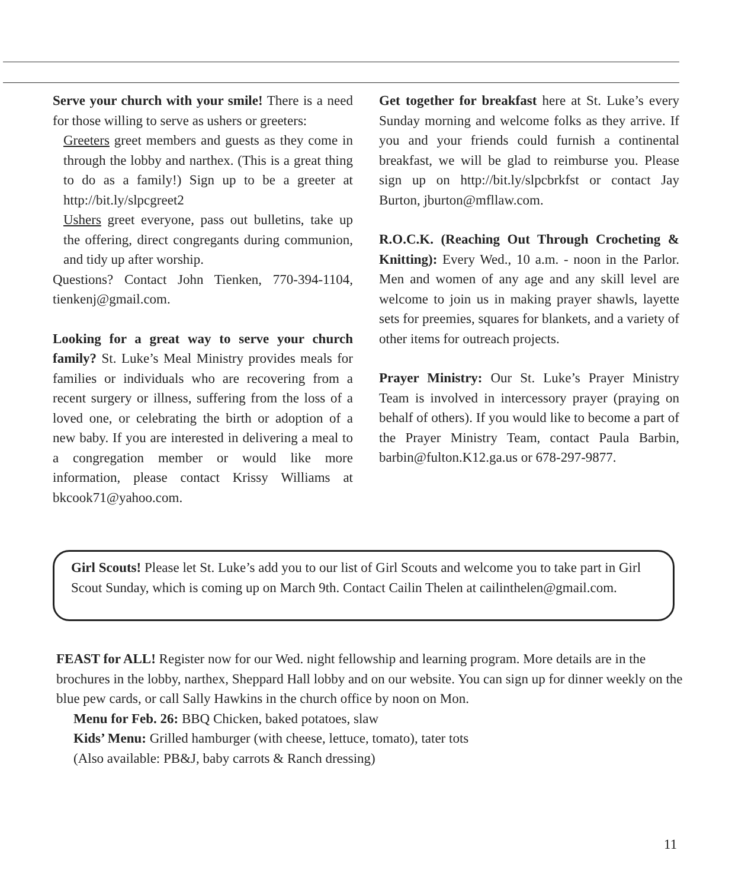Serve your church with your smile! There is a need for those willing to serve as ushers or greeters:
Greeters greet members and guests as they come in through the lobby and narthex. (This is a great thing to do as a family!) Sign up to be a greeter at http://bit.ly/slpcgreet2
Ushers greet everyone, pass out bulletins, take up the offering, direct congregants during communion, and tidy up after worship.
Questions? Contact John Tienken, 770-394-1104, tienkenj@gmail.com.
Looking for a great way to serve your church family? St. Luke’s Meal Ministry provides meals for families or individuals who are recovering from a recent surgery or illness, suffering from the loss of a loved one, or celebrating the birth or adoption of a new baby. If you are interested in delivering a meal to a congregation member or would like more information, please contact Krissy Williams at bkcook71@yahoo.com.
Get together for breakfast here at St. Luke’s every Sunday morning and welcome folks as they arrive. If you and your friends could furnish a continental breakfast, we will be glad to reimburse you. Please sign up on http://bit.ly/slpcbrkfst or contact Jay Burton, jburton@mfllaw.com.
R.O.C.K. (Reaching Out Through Crocheting & Knitting): Every Wed., 10 a.m. - noon in the Parlor. Men and women of any age and any skill level are welcome to join us in making prayer shawls, layette sets for preemies, squares for blankets, and a variety of other items for outreach projects.
Prayer Ministry: Our St. Luke’s Prayer Ministry Team is involved in intercessory prayer (praying on behalf of others). If you would like to become a part of the Prayer Ministry Team, contact Paula Barbin, barbin@fulton.K12.ga.us or 678-297-9877.
Girl Scouts! Please let St. Luke’s add you to our list of Girl Scouts and welcome you to take part in Girl Scout Sunday, which is coming up on March 9th. Contact Cailin Thelen at cailinthelen@gmail.com.
FEAST for ALL! Register now for our Wed. night fellowship and learning program. More details are in the brochures in the lobby, narthex, Sheppard Hall lobby and on our website. You can sign up for dinner weekly on the blue pew cards, or call Sally Hawkins in the church office by noon on Mon.
Menu for Feb. 26: BBQ Chicken, baked potatoes, slaw
Kids’ Menu: Grilled hamburger (with cheese, lettuce, tomato), tater tots
(Also available: PB&J, baby carrots & Ranch dressing)
11